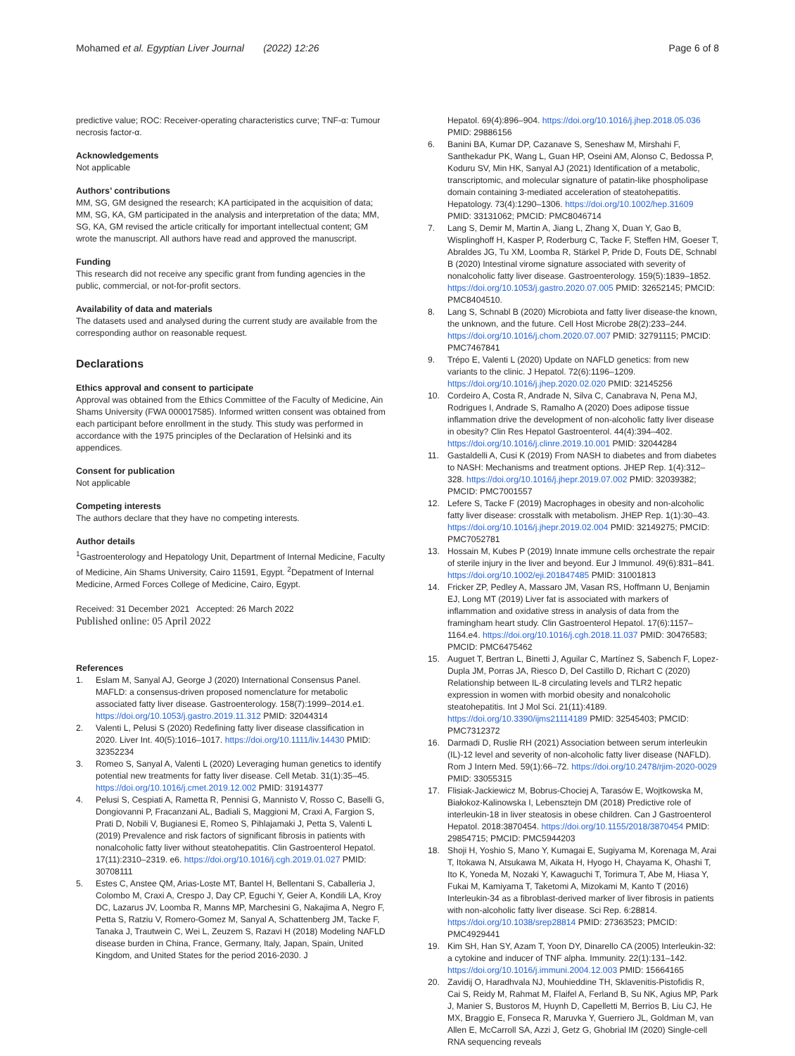Mohamed et al. Egyptian Liver Journal (2022) 12:26
Page 6 of 8
predictive value; ROC: Receiver-operating characteristics curve; TNF-α: Tumour necrosis factor-α.
Acknowledgements
Not applicable
Authors’ contributions
MM, SG, GM designed the research; KA participated in the acquisition of data; MM, SG, KA, GM participated in the analysis and interpretation of the data; MM, SG, KA, GM revised the article critically for important intellectual content; GM wrote the manuscript. All authors have read and approved the manuscript.
Funding
This research did not receive any specific grant from funding agencies in the public, commercial, or not-for-profit sectors.
Availability of data and materials
The datasets used and analysed during the current study are available from the corresponding author on reasonable request.
Declarations
Ethics approval and consent to participate
Approval was obtained from the Ethics Committee of the Faculty of Medicine, Ain Shams University (FWA 000017585). Informed written consent was obtained from each participant before enrollment in the study. This study was performed in accordance with the 1975 principles of the Declaration of Helsinki and its appendices.
Consent for publication
Not applicable
Competing interests
The authors declare that they have no competing interests.
Author details
<sup>1</sup> Gastroenterology and Hepatology Unit, Department of Internal Medicine, Faculty of Medicine, Ain Shams University, Cairo 11591, Egypt. <sup>2</sup>Depatment of Internal Medicine, Armed Forces College of Medicine, Cairo, Egypt.
Received: 31 December 2021 Accepted: 26 March 2022
Published online: 05 April 2022
References
1. Eslam M, Sanyal AJ, George J (2020) International Consensus Panel. MAFLD: a consensus-driven proposed nomenclature for metabolic associated fatty liver disease. Gastroenterology. 158(7):1999–2014.e1. https://doi.org/10.1053/j.gastro.2019.11.312 PMID: 32044314
2. Valenti L, Pelusi S (2020) Redefining fatty liver disease classification in 2020. Liver Int. 40(5):1016–1017. https://doi.org/10.1111/liv.14430 PMID: 32352234
3. Romeo S, Sanyal A, Valenti L (2020) Leveraging human genetics to identify potential new treatments for fatty liver disease. Cell Metab. 31(1):35–45. https://doi.org/10.1016/j.cmet.2019.12.002 PMID: 31914377
4. Pelusi S, Cespiati A, Rametta R, Pennisi G, Mannisto V, Rosso C, Baselli G, Dongiovanni P, Fracanzani AL, Badiali S, Maggioni M, Craxi A, Fargion S, Prati D, Nobili V, Bugianesi E, Romeo S, Pihlajamaki J, Petta S, Valenti L (2019) Prevalence and risk factors of significant fibrosis in patients with nonalcoholic fatty liver without steatohepatitis. Clin Gastroenterol Hepatol. 17(11):2310–2319. e6. https://doi.org/10.1016/j.cgh.2019.01.027 PMID: 30708111
5. Estes C, Anstee QM, Arias-Loste MT, Bantel H, Bellentani S, Caballeria J, Colombo M, Craxi A, Crespo J, Day CP, Eguchi Y, Geier A, Kondili LA, Kroy DC, Lazarus JV, Loomba R, Manns MP, Marchesini G, Nakajima A, Negro F, Petta S, Ratziu V, Romero-Gomez M, Sanyal A, Schattenberg JM, Tacke F, Tanaka J, Trautwein C, Wei L, Zeuzem S, Razavi H (2018) Modeling NAFLD disease burden in China, France, Germany, Italy, Japan, Spain, United Kingdom, and United States for the period 2016-2030. J
Hepatol. 69(4):896–904. https://doi.org/10.1016/j.jhep.2018.05.036 PMID: 29886156
6. Banini BA, Kumar DP, Cazanave S, Seneshaw M, Mirshahi F, Santhekadur PK, Wang L, Guan HP, Oseini AM, Alonso C, Bedossa P, Koduru SV, Min HK, Sanyal AJ (2021) Identification of a metabolic, transcriptomic, and molecular signature of patatin-like phospholipase domain containing 3-mediated acceleration of steatohepatitis. Hepatology. 73(4):1290–1306. https://doi.org/10.1002/hep.31609 PMID: 33131062; PMCID: PMC8046714
7. Lang S, Demir M, Martin A, Jiang L, Zhang X, Duan Y, Gao B, Wisplinghoff H, Kasper P, Roderburg C, Tacke F, Steffen HM, Goeser T, Abraldes JG, Tu XM, Loomba R, Stärkel P, Pride D, Fouts DE, Schnabl B (2020) Intestinal virome signature associated with severity of nonalcoholic fatty liver disease. Gastroenterology. 159(5):1839–1852. https://doi.org/10.1053/j.gastro.2020.07.005 PMID: 32652145; PMCID: PMC8404510.
8. Lang S, Schnabl B (2020) Microbiota and fatty liver disease-the known, the unknown, and the future. Cell Host Microbe 28(2):233–244. https://doi.org/10.1016/j.chom.2020.07.007 PMID: 32791115; PMCID: PMC7467841
9. Trépo E, Valenti L (2020) Update on NAFLD genetics: from new variants to the clinic. J Hepatol. 72(6):1196–1209. https://doi.org/10.1016/j.jhep.2020.02.020 PMID: 32145256
10. Cordeiro A, Costa R, Andrade N, Silva C, Canabrava N, Pena MJ, Rodrigues I, Andrade S, Ramalho A (2020) Does adipose tissue inflammation drive the development of non-alcoholic fatty liver disease in obesity? Clin Res Hepatol Gastroenterol. 44(4):394–402. https://doi.org/10.1016/j.clinre.2019.10.001 PMID: 32044284
11. Gastaldelli A, Cusi K (2019) From NASH to diabetes and from diabetes to NASH: Mechanisms and treatment options. JHEP Rep. 1(4):312–328. https://doi.org/10.1016/j.jhepr.2019.07.002 PMID: 32039382; PMCID: PMC7001557
12. Lefere S, Tacke F (2019) Macrophages in obesity and non-alcoholic fatty liver disease: crosstalk with metabolism. JHEP Rep. 1(1):30–43. https://doi.org/10.1016/j.jhepr.2019.02.004 PMID: 32149275; PMCID: PMC7052781
13. Hossain M, Kubes P (2019) Innate immune cells orchestrate the repair of sterile injury in the liver and beyond. Eur J Immunol. 49(6):831–841. https://doi.org/10.1002/eji.201847485 PMID: 31001813
14. Fricker ZP, Pedley A, Massaro JM, Vasan RS, Hoffmann U, Benjamin EJ, Long MT (2019) Liver fat is associated with markers of inflammation and oxidative stress in analysis of data from the framingham heart study. Clin Gastroenterol Hepatol. 17(6):1157–1164.e4. https://doi.org/10.1016/j.cgh.2018.11.037 PMID: 30476583; PMCID: PMC6475462
15. Auguet T, Bertran L, Binetti J, Aguilar C, Martínez S, Sabench F, Lopez-Dupla JM, Porras JA, Riesco D, Del Castillo D, Richart C (2020) Relationship between IL-8 circulating levels and TLR2 hepatic expression in women with morbid obesity and nonalcoholic steatohepatitis. Int J Mol Sci. 21(11):4189. https://doi.org/10.3390/ijms21114189 PMID: 32545403; PMCID: PMC7312372
16. Darmadi D, Ruslie RH (2021) Association between serum interleukin (IL)-12 level and severity of non-alcoholic fatty liver disease (NAFLD). Rom J Intern Med. 59(1):66–72. https://doi.org/10.2478/rjim-2020-0029 PMID: 33055315
17. Flisiak-Jackiewicz M, Bobrus-Chociej A, Tarasów E, Wojtkowska M, Białokoz-Kalinowska I, Lebensztejn DM (2018) Predictive role of interleukin-18 in liver steatosis in obese children. Can J Gastroenterol Hepatol. 2018:3870454. https://doi.org/10.1155/2018/3870454 PMID: 29854715; PMCID: PMC5944203
18. Shoji H, Yoshio S, Mano Y, Kumagai E, Sugiyama M, Korenaga M, Arai T, Itokawa N, Atsukawa M, Aikata H, Hyogo H, Chayama K, Ohashi T, Ito K, Yoneda M, Nozaki Y, Kawaguchi T, Torimura T, Abe M, Hiasa Y, Fukai M, Kamiyama T, Taketomi A, Mizokami M, Kanto T (2016) Interleukin-34 as a fibroblast-derived marker of liver fibrosis in patients with non-alcoholic fatty liver disease. Sci Rep. 6:28814. https://doi.org/10.1038/srep28814 PMID: 27363523; PMCID: PMC4929441
19. Kim SH, Han SY, Azam T, Yoon DY, Dinarello CA (2005) Interleukin-32: a cytokine and inducer of TNF alpha. Immunity. 22(1):131–142. https://doi.org/10.1016/j.immuni.2004.12.003 PMID: 15664165
20. Zavidij O, Haradhvala NJ, Mouhieddine TH, Sklavenitis-Pistofidis R, Cai S, Reidy M, Rahmat M, Flaifel A, Ferland B, Su NK, Agius MP, Park J, Manier S, Bustoros M, Huynh D, Capelletti M, Berrios B, Liu CJ, He MX, Braggio E, Fonseca R, Maruvka Y, Guerriero JL, Goldman M, van Allen E, McCarroll SA, Azzi J, Getz G, Ghobrial IM (2020) Single-cell RNA sequencing reveals